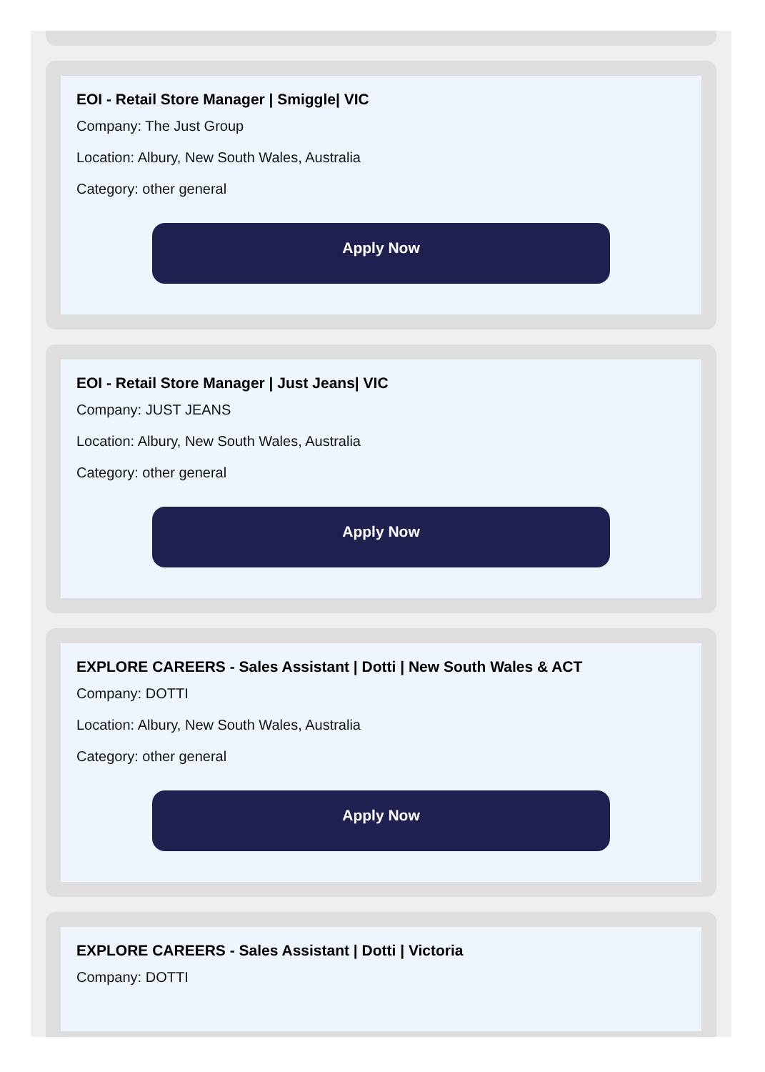EOI - Retail Store Manager | Smiggle| VIC
Company: The Just Group
Location: Albury, New South Wales, Australia
Category: other general
Apply Now
EOI - Retail Store Manager | Just Jeans| VIC
Company: JUST JEANS
Location: Albury, New South Wales, Australia
Category: other general
Apply Now
EXPLORE CAREERS - Sales Assistant | Dotti | New South Wales & ACT
Company: DOTTI
Location: Albury, New South Wales, Australia
Category: other general
Apply Now
EXPLORE CAREERS - Sales Assistant | Dotti | Victoria
Company: DOTTI